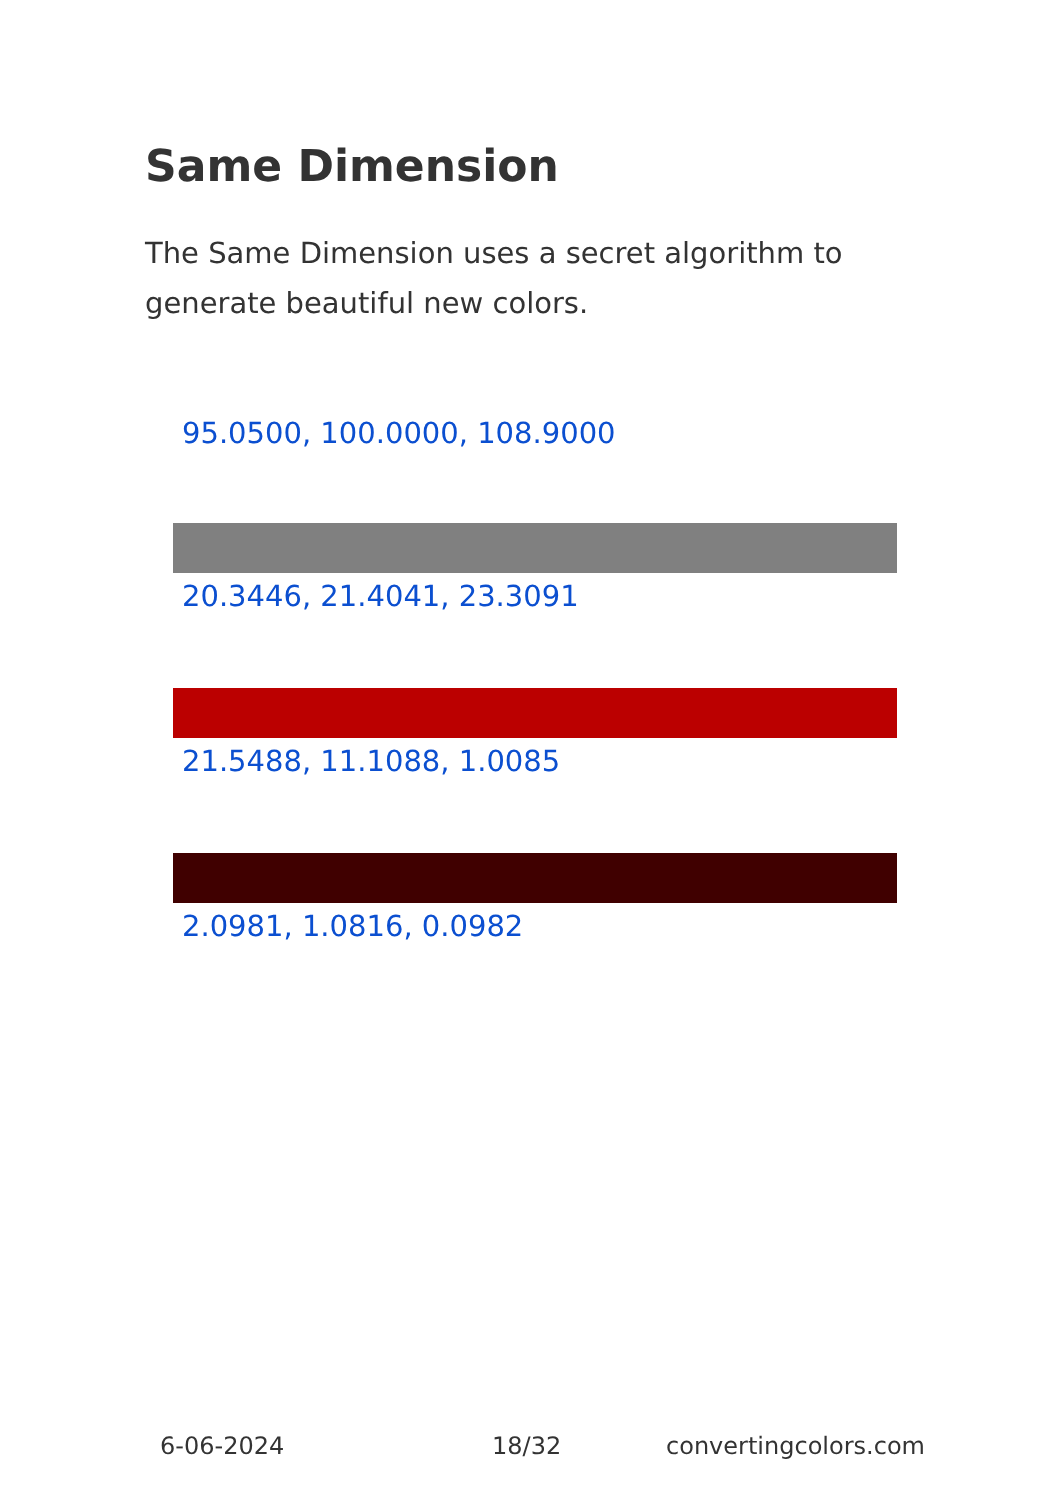Same Dimension
The Same Dimension uses a secret algorithm to generate beautiful new colors.
95.0500, 100.0000, 108.9000
20.3446, 21.4041, 23.3091
21.5488, 11.1088, 1.0085
2.0981, 1.0816, 0.0982
6-06-2024 18/32 convertingcolors.com